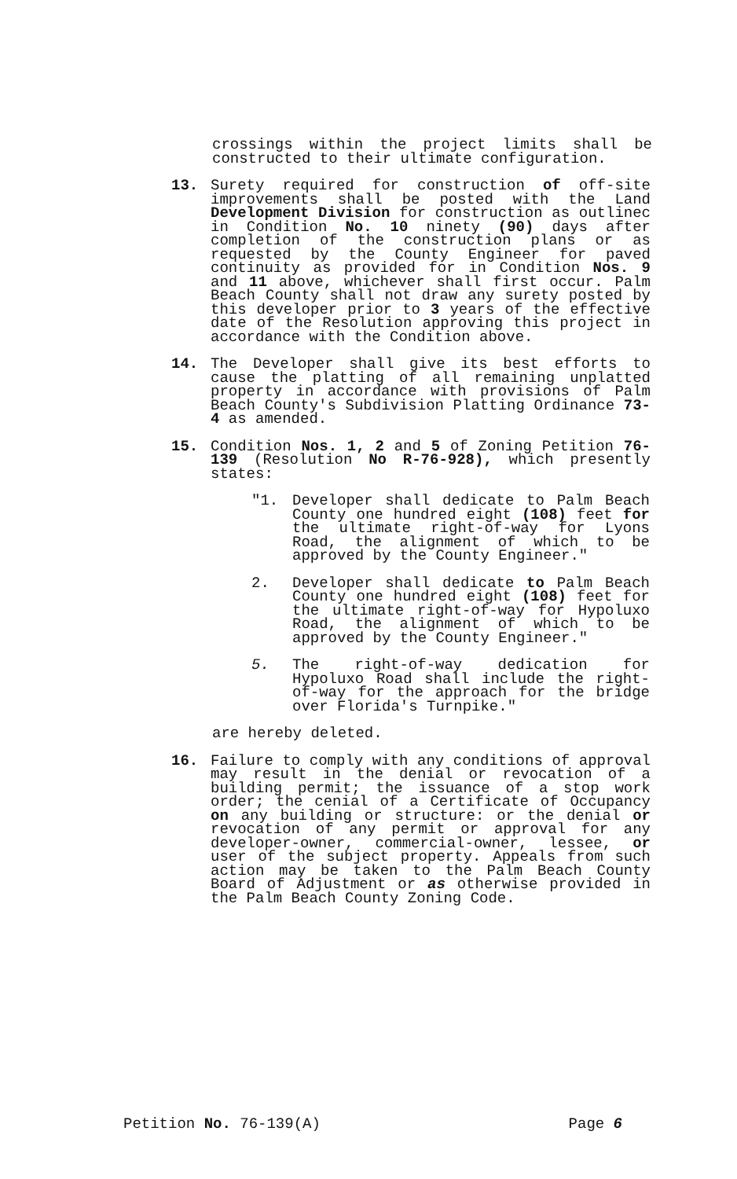crossings within the project limits shall be constructed to their ultimate configuration.
13. Surety required for construction of off-site improvements shall be posted with the Land Development Division for construction as outlinec in Condition No. 10 ninety (90) days after completion of the construction plans or as requested by the County Engineer for paved continuity as provided for in Condition Nos. 9 and 11 above, whichever shall first occur. Palm Beach County shall not draw any surety posted by this developer prior to 3 years of the effective date of the Resolution approving this project in accordance with the Condition above.
14. The Developer shall give its best efforts to cause the platting of all remaining unplatted property in accordance with provisions of Palm Beach County's Subdivision Platting Ordinance 73-4 as amended.
15. Condition Nos. 1, 2 and 5 of Zoning Petition 76-139 (Resolution No R-76-928), which presently states:
"1. Developer shall dedicate to Palm Beach County one hundred eight (108) feet for the ultimate right-of-way for Lyons Road, the alignment of which to be approved by the County Engineer."
2. Developer shall dedicate to Palm Beach County one hundred eight (108) feet for the ultimate right-of-way for Hypoluxo Road, the alignment of which to be approved by the County Engineer."
5. The right-of-way dedication for Hypoluxo Road shall include the right-of-way for the approach for the bridge over Florida's Turnpike."
are hereby deleted.
16. Failure to comply with any conditions of approval may result in the denial or revocation of a building permit; the issuance of a stop work order; the cenial of a Certificate of Occupancy on any building or structure: or the denial or revocation of any permit or approval for any developer-owner, commercial-owner, lessee, or user of the subject property. Appeals from such action may be taken to the Palm Beach County Board of Adjustment or as otherwise provided in the Palm Beach County Zoning Code.
Petition No. 76-139(A) Page 6